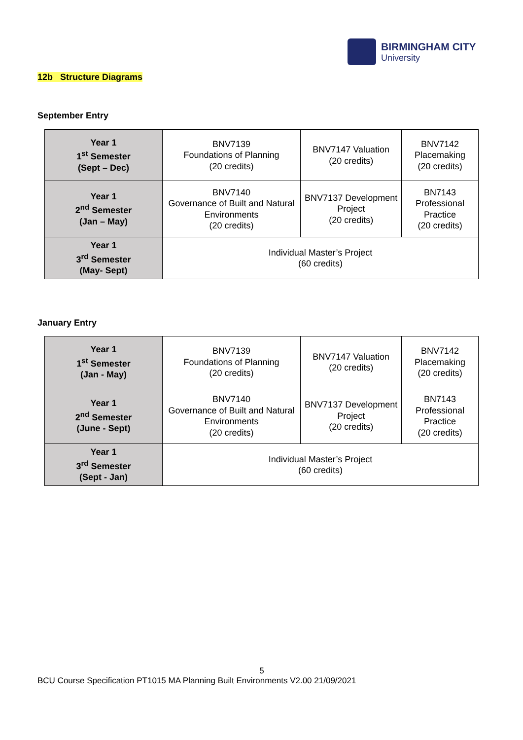BIRMINGHAM CITY
University
12b Structure Diagrams
September Entry
| Year 1 1<sup>st</sup> Semester (Sept – Dec) | BNV7139 Foundations of Planning (20 credits) | BNV7147 Valuation (20 credits) | BNV7142 Placemaking (20 credits) |
| Year 1 2<sup>nd</sup> Semester (Jan – May) | BNV7140 Governance of Built and Natural Environments (20 credits) | BNV7137 Development Project (20 credits) | BN7143 Professional Practice (20 credits) |
| Year 1 3<sup>rd</sup> Semester (May- Sept) | Individual Master’s Project (60 credits) | | |
January Entry
| Year 1 1<sup>st</sup> Semester (Jan - May) | BNV7139 Foundations of Planning (20 credits) | BNV7147 Valuation (20 credits) | BNV7142 Placemaking (20 credits) |
| Year 1 2<sup>nd</sup> Semester (June - Sept) | BNV7140 Governance of Built and Natural Environments (20 credits) | BNV7137 Development Project (20 credits) | BN7143 Professional Practice (20 credits) |
| Year 1 3<sup>rd</sup> Semester (Sept - Jan) | Individual Master’s Project (60 credits) | | |
5
BCU Course Specification PT1015 MA Planning Built Environments V2.00 21/09/2021